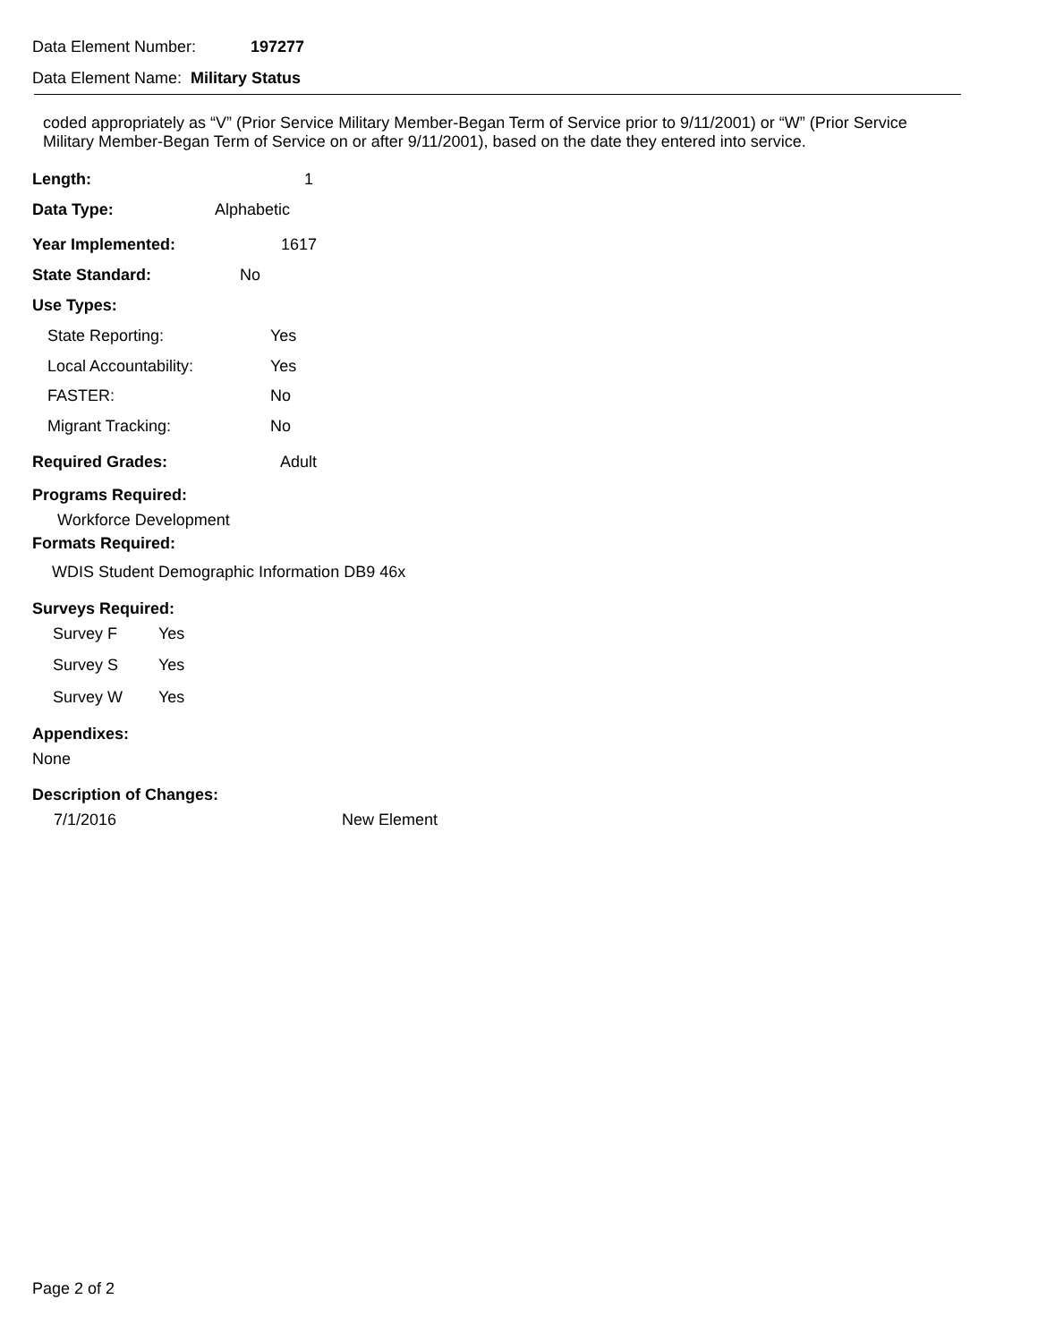Data Element Number: 197277
Data Element Name: Military Status
coded appropriately as “V” (Prior Service Military Member-Began Term of Service prior to 9/11/2001) or “W” (Prior Service
Military Member-Began Term of Service on or after 9/11/2001), based on the date they entered into service.
Length: 1
Data Type: Alphabetic
Year Implemented: 1617
State Standard: No
Use Types:
State Reporting: Yes
Local Accountability: Yes
FASTER: No
Migrant Tracking: No
Required Grades: Adult
Programs Required:
Workforce Development
Formats Required:
WDIS Student Demographic Information DB9 46x
Surveys Required:
Survey F Yes
Survey S Yes
Survey W Yes
Appendixes:
None
Description of Changes:
7/1/2016 New Element
Page 2 of 2